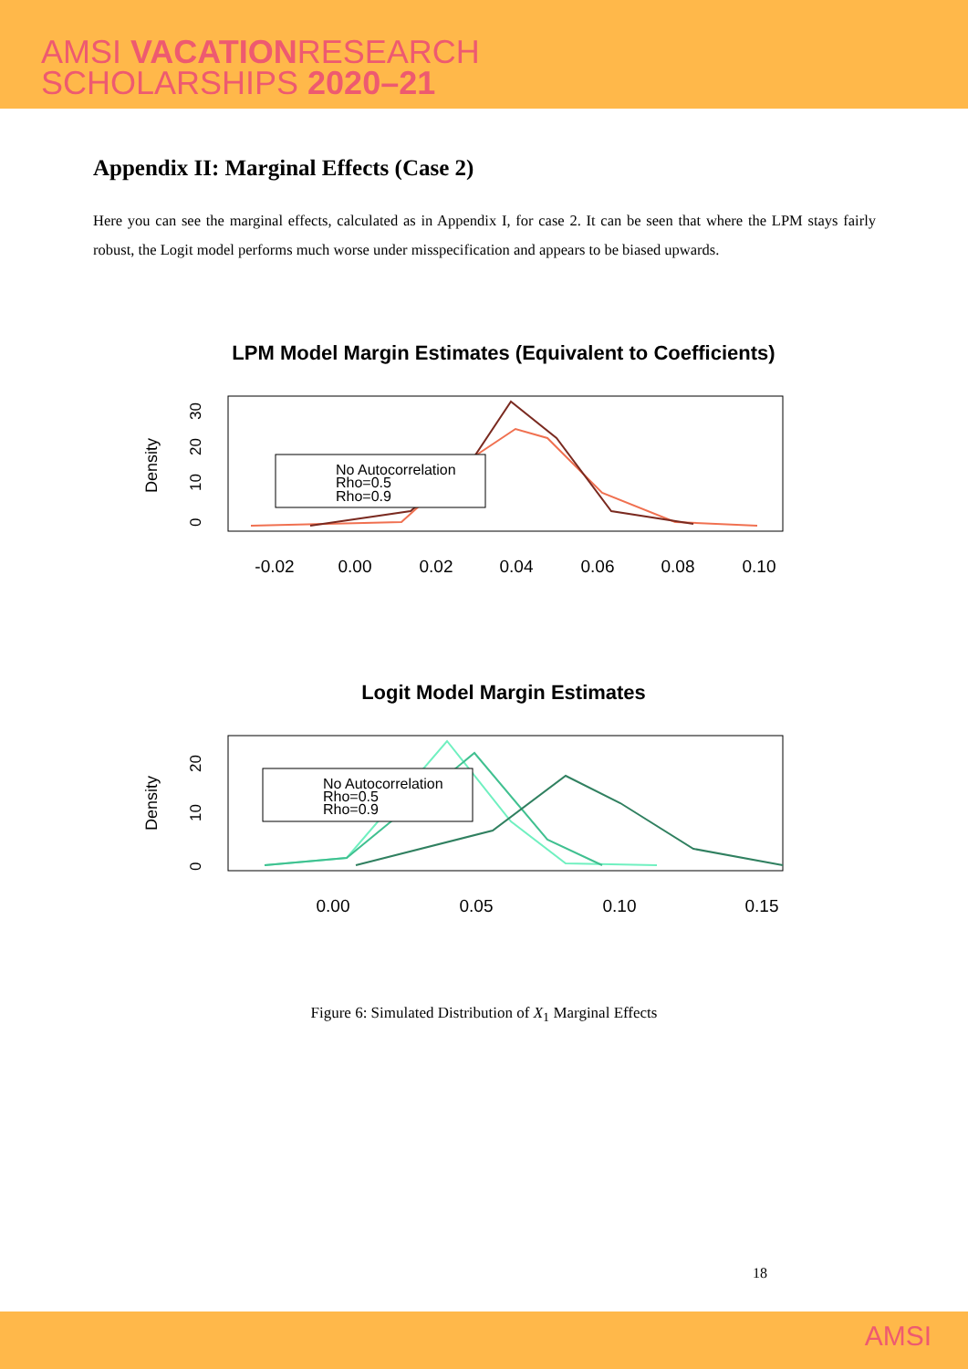AMSI VACATIONRESEARCH
SCHOLARSHIPS 2020–21
Appendix II: Marginal Effects (Case 2)
Here you can see the marginal effects, calculated as in Appendix I, for case 2. It can be seen that where the LPM stays fairly robust, the Logit model performs much worse under misspecification and appears to be biased upwards.
LPM Model Margin Estimates (Equivalent to Coefficients)
Density
0
10
20
30
-0.02
0.00
0.02
0.04
0.06
0.08
0.10
No Autocorrelation
Rho=0.5
Rho=0.9
Logit Model Margin Estimates
Density
0
10
20
0.00
0.05
0.10
0.15
No Autocorrelation
Rho=0.5
Rho=0.9
Figure 6: Simulated Distribution of X<sub>1</sub> Marginal Effects
18
AMSI